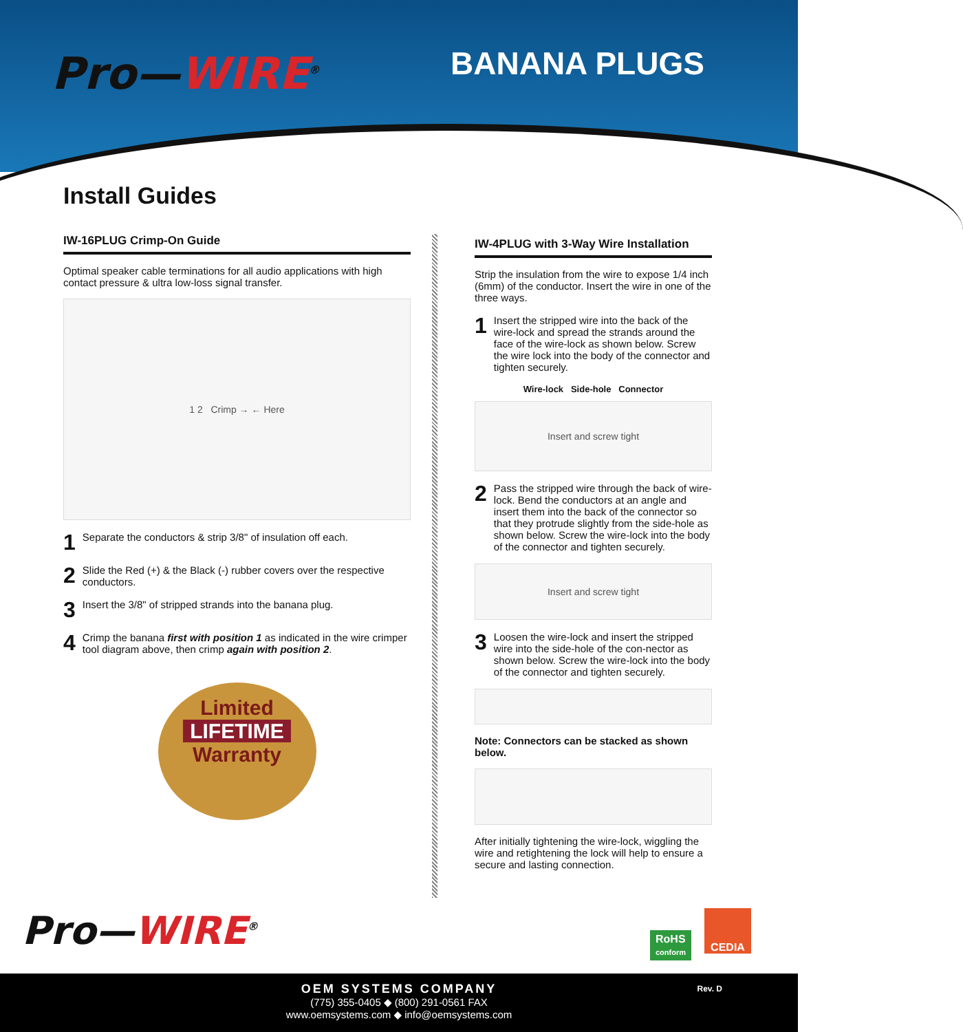Pro—WIRE<sup>®</sup> BANANA PLUGS
Install Guides
IW-16PLUG Crimp-On Guide
Optimal speaker cable terminations for all audio applications with high contact pressure & ultra low-loss signal transfer.
1 2 Crimp → ← Here
1
Separate the conductors & strip 3/8" of insulation off each.
2
Slide the Red (+) & the Black (-) rubber covers over the respective conductors.
3
Insert the 3/8" of stripped strands into the banana plug.
4
Crimp the banana first with position 1 as indicated in the wire crimper tool diagram above, then crimp again with position 2.
Limited
LIFETIME
Warranty
IW-4PLUG with 3-Way Wire Installation
Strip the insulation from the wire to expose 1/4 inch (6mm) of the conductor. Insert the wire in one of the three ways.
1
Insert the stripped wire into the back of the wire-lock and spread the strands around the face of the wire-lock as shown below. Screw the wire lock into the body of the connector and tighten securely.
Wire-lock Side-hole Connector
Insert and screw tight
2
Pass the stripped wire through the back of wire-lock. Bend the conductors at an angle and insert them into the back of the connector so that they protrude slightly from the side-hole as shown below. Screw the wire-lock into the body of the connector and tighten securely.
Insert and screw tight
3
Loosen the wire-lock and insert the stripped wire into the side-hole of the con-nector as shown below. Screw the wire-lock into the body of the connector and tighten securely.
Note: Connectors can be stacked as shown below.
After initially tightening the wire-lock, wiggling the wire and retightening the lock will help to ensure a secure and lasting connection.
Pro—WIRE<sup>®</sup>
RoHS
conform
CEDIA
OEM SYSTEMS COMPANY
(775) 355-0405 ◆ (800) 291-0561 FAX
www.oemsystems.com ◆ info@oemsystems.com
Rev. D